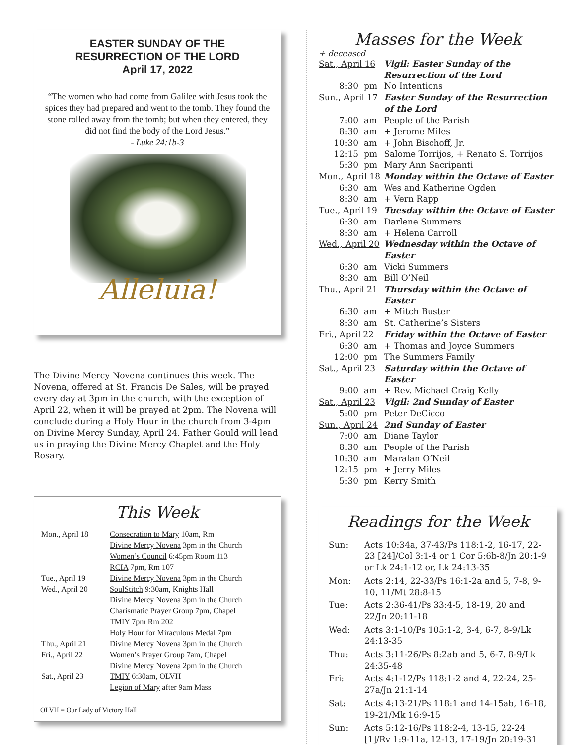EASTER SUNDAY OF THE
RESURRECTION OF THE LORD
April 17, 2022
“The women who had come from Galilee with Jesus took the spices they had prepared and went to the tomb. They found the stone rolled away from the tomb; but when they entered, they did not find the body of the Lord Jesus.”
- Luke 24:1b-3
Alleluia!
The Divine Mercy Novena continues this week. The Novena, offered at St. Francis De Sales, will be prayed every day at 3pm in the church, with the exception of April 22, when it will be prayed at 2pm. The Novena will conclude during a Holy Hour in the church from 3-4pm on Divine Mercy Sunday, April 24. Father Gould will lead us in praying the Divine Mercy Chaplet and the Holy Rosary.
This Week
| Mon., April 18 | Consecration to Mary 10am, Rm |
| | Divine Mercy Novena 3pm in the Church |
| | Women’s Council 6:45pm Room 113 |
| | RCIA 7pm, Rm 107 |
| Tue., April 19 | Divine Mercy Novena 3pm in the Church |
| Wed., April 20 | SoulStitch 9:30am, Knights Hall |
| | Divine Mercy Novena 3pm in the Church |
| | Charismatic Prayer Group 7pm, Chapel |
| | TMIY 7pm Rm 202 |
| | Holy Hour for Miraculous Medal 7pm |
| Thu., April 21 | Divine Mercy Novena 3pm in the Church |
| Fri., April 22 | Women’s Prayer Group 7am, Chapel |
| | Divine Mercy Novena 2pm in the Church |
| Sat., April 23 | TMIY 6:30am, OLVH |
| | Legion of Mary after 9am Mass |
OLVH = Our Lady of Victory Hall
Masses for the Week
+ deceased
| Sat., April 16 | | Vigil: Easter Sunday of the Resurrection of the Lord |
| 8:30 | pm | No Intentions |
| Sun., April 17 | | Easter Sunday of the Resurrection of the Lord |
| 7:00 | am | People of the Parish |
| 8:30 | am | + Jerome Miles |
| 10:30 | am | + John Bischoff, Jr. |
| 12:15 | pm | Salome Torrijos, + Renato S. Torrijos |
| 5:30 | pm | Mary Ann Sacripanti |
| Mon., April 18 | | Monday within the Octave of Easter |
| 6:30 | am | Wes and Katherine Ogden |
| 8:30 | am | + Vern Rapp |
| Tue., April 19 | | Tuesday within the Octave of Easter |
| 6:30 | am | Darlene Summers |
| 8:30 | am | + Helena Carroll |
| Wed., April 20 | | Wednesday within the Octave of Easter |
| 6:30 | am | Vicki Summers |
| 8:30 | am | Bill O’Neil |
| Thu., April 21 | | Thursday within the Octave of Easter |
| 6:30 | am | + Mitch Buster |
| 8:30 | am | St. Catherine’s Sisters |
| Fri., April 22 | | Friday within the Octave of Easter |
| 6:30 | am | + Thomas and Joyce Summers |
| 12:00 | pm | The Summers Family |
| Sat., April 23 | | Saturday within the Octave of Easter |
| 9:00 | am | + Rev. Michael Craig Kelly |
| Sat., April 23 | | Vigil: 2nd Sunday of Easter |
| 5:00 | pm | Peter DeCicco |
| Sun., April 24 | | 2nd Sunday of Easter |
| 7:00 | am | Diane Taylor |
| 8:30 | am | People of the Parish |
| 10:30 | am | Maralan O’Neil |
| 12:15 | pm | + Jerry Miles |
| 5:30 | pm | Kerry Smith |
Readings for the Week
| Sun: | Acts 10:34a, 37-43/Ps 118:1-2, 16-17, 22-23 [24]/Col 3:1-4 or 1 Cor 5:6b-8/Jn 20:1-9 or Lk 24:1-12 or, Lk 24:13-35 |
| Mon: | Acts 2:14, 22-33/Ps 16:1-2a and 5, 7-8, 9-10, 11/Mt 28:8-15 |
| Tue: | Acts 2:36-41/Ps 33:4-5, 18-19, 20 and 22/Jn 20:11-18 |
| Wed: | Acts 3:1-10/Ps 105:1-2, 3-4, 6-7, 8-9/Lk 24:13-35 |
| Thu: | Acts 3:11-26/Ps 8:2ab and 5, 6-7, 8-9/Lk 24:35-48 |
| Fri: | Acts 4:1-12/Ps 118:1-2 and 4, 22-24, 25-27a/Jn 21:1-14 |
| Sat: | Acts 4:13-21/Ps 118:1 and 14-15ab, 16-18, 19-21/Mk 16:9-15 |
| Sun: | Acts 5:12-16/Ps 118:2-4, 13-15, 22-24 [1]/Rv 1:9-11a, 12-13, 17-19/Jn 20:19-31 |